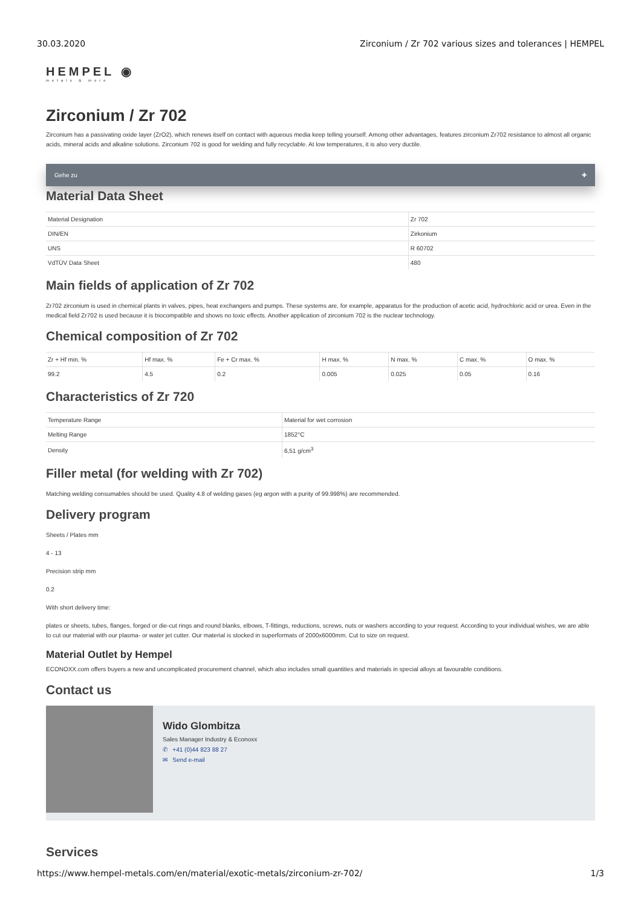30.03.2020 Zirconium / Zr 702 various sizes and tolerances | HEMPEL
HEMPEL ◉
metals & more
Zirconium / Zr 702
Zirconium has a passivating oxide layer (ZrO2), which renews itself on contact with aqueous media keep telling yourself. Among other advantages, features zirconium Zr702 resistance to almost all organic acids, mineral acids and alkaline solutions. Zirconium 702 is good for welding and fully recyclable. At low temperatures, it is also very ductile.
Gehe zu ✚
Material Data Sheet
| Material Designation | Zr 702 |
| DIN/EN | Zirkonium |
| UNS | R 60702 |
| VdTÜV Data Sheet | 480 |
Main fields of application of Zr 702
Zr702 zirconium is used in chemical plants in valves, pipes, heat exchangers and pumps. These systems are, for example, apparatus for the production of acetic acid, hydrochloric acid or urea. Even in the medical field Zr702 is used because it is biocompatible and shows no toxic effects. Another application of zirconium 702 is the nuclear technology.
Chemical composition of Zr 702
| Zr + Hf min. % | Hf max. % | Fe + Cr max. % | H max. % | N max. % | C max. % | O max. % |
| 99.2 | 4.5 | 0.2 | 0.005 | 0.025 | 0.05 | 0.16 |
Characteristics of Zr 720
| Temperature Range | Material for wet corrosion |
| Melting Range | 1852°C |
| Density | 6,51 g/cm<sup>3</sup> |
Filler metal (for welding with Zr 702)
Matching welding consumables should be used. Quality 4.8 of welding gases (eg argon with a purity of 99.998%) are recommended.
Delivery program
Sheets / Plates mm
4 - 13
Precision strip mm
0.2
With short delivery time:
plates or sheets, tubes, flanges, forged or die-cut rings and round blanks, elbows, T-fittings, reductions, screws, nuts or washers according to your request. According to your individual wishes, we are able to cut our material with our plasma- or water jet cutter. Our material is stocked in superformats of 2000x6000mm. Cut to size on request.
Material Outlet by Hempel
ECONOXX.com offers buyers a new and uncomplicated procurement channel, which also includes small quantities and materials in special alloys at favourable conditions.
Contact us
Wido Glombitza
Sales Manager Industry & Econoxx
✆ +41 (0)44 823 88 27
✉ Send e-mail
Services
https://www.hempel-metals.com/en/material/exotic-metals/zirconium-zr-702/ 1/3